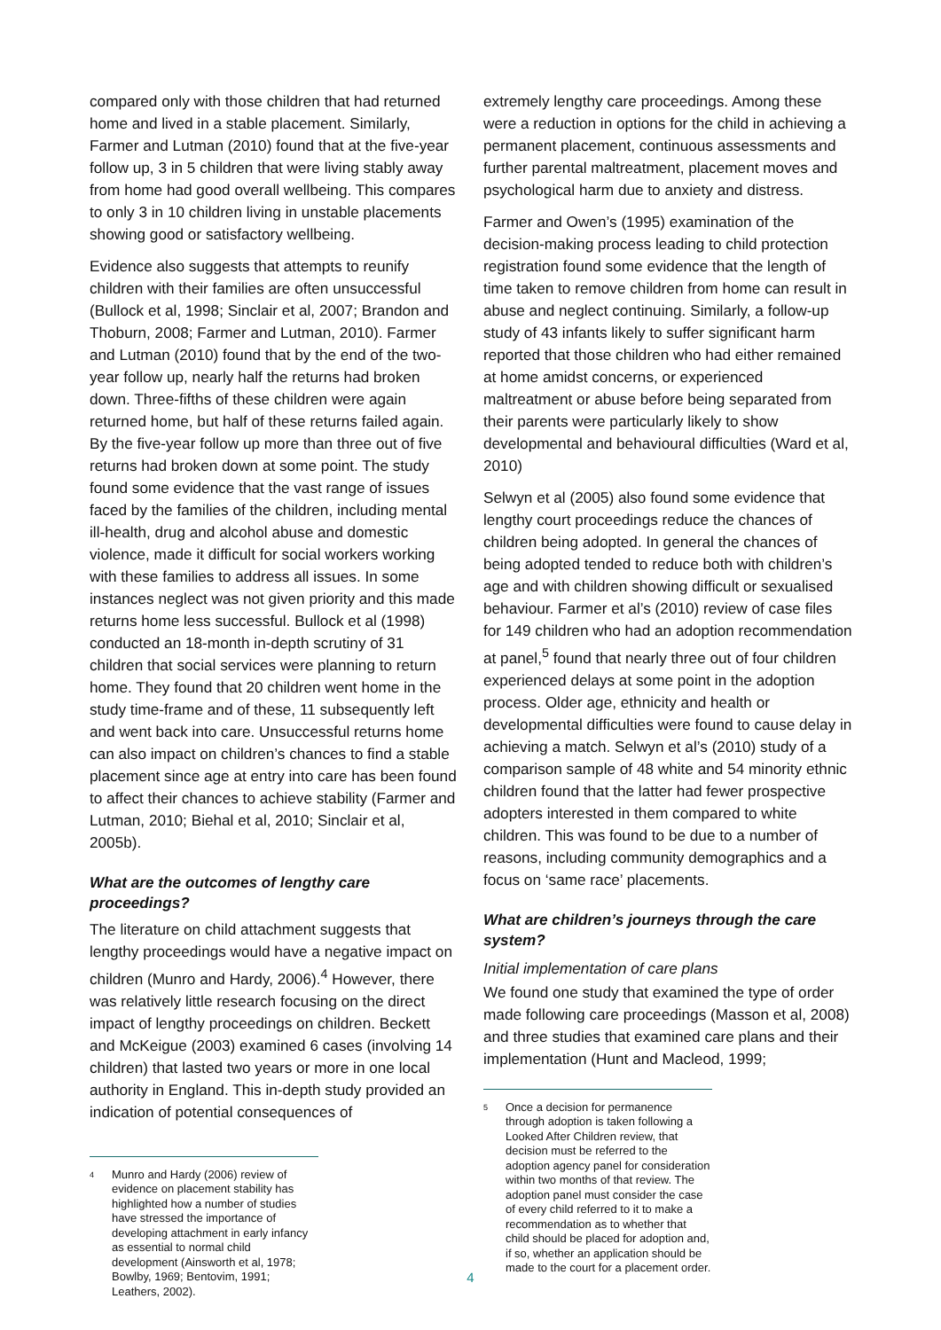compared only with those children that had returned home and lived in a stable placement. Similarly, Farmer and Lutman (2010) found that at the five-year follow up, 3 in 5 children that were living stably away from home had good overall wellbeing. This compares to only 3 in 10 children living in unstable placements showing good or satisfactory wellbeing.
Evidence also suggests that attempts to reunify children with their families are often unsuccessful (Bullock et al, 1998; Sinclair et al, 2007; Brandon and Thoburn, 2008; Farmer and Lutman, 2010). Farmer and Lutman (2010) found that by the end of the two-year follow up, nearly half the returns had broken down. Three-fifths of these children were again returned home, but half of these returns failed again. By the five-year follow up more than three out of five returns had broken down at some point. The study found some evidence that the vast range of issues faced by the families of the children, including mental ill-health, drug and alcohol abuse and domestic violence, made it difficult for social workers working with these families to address all issues. In some instances neglect was not given priority and this made returns home less successful. Bullock et al (1998) conducted an 18-month in-depth scrutiny of 31 children that social services were planning to return home. They found that 20 children went home in the study time-frame and of these, 11 subsequently left and went back into care. Unsuccessful returns home can also impact on children’s chances to find a stable placement since age at entry into care has been found to affect their chances to achieve stability (Farmer and Lutman, 2010; Biehal et al, 2010; Sinclair et al, 2005b).
What are the outcomes of lengthy care proceedings?
The literature on child attachment suggests that lengthy proceedings would have a negative impact on children (Munro and Hardy, 2006).<sup>4</sup> However, there was relatively little research focusing on the direct impact of lengthy proceedings on children. Beckett and McKeigue (2003) examined 6 cases (involving 14 children) that lasted two years or more in one local authority in England. This in-depth study provided an indication of potential consequences of
<sup>4</sup> Munro and Hardy (2006) review of evidence on placement stability has highlighted how a number of studies have stressed the importance of developing attachment in early infancy as essential to normal child development (Ainsworth et al, 1978; Bowlby, 1969; Bentovim, 1991; Leathers, 2002).
extremely lengthy care proceedings. Among these were a reduction in options for the child in achieving a permanent placement, continuous assessments and further parental maltreatment, placement moves and psychological harm due to anxiety and distress.
Farmer and Owen’s (1995) examination of the decision-making process leading to child protection registration found some evidence that the length of time taken to remove children from home can result in abuse and neglect continuing. Similarly, a follow-up study of 43 infants likely to suffer significant harm reported that those children who had either remained at home amidst concerns, or experienced maltreatment or abuse before being separated from their parents were particularly likely to show developmental and behavioural difficulties (Ward et al, 2010)
Selwyn et al (2005) also found some evidence that lengthy court proceedings reduce the chances of children being adopted. In general the chances of being adopted tended to reduce both with children’s age and with children showing difficult or sexualised behaviour. Farmer et al’s (2010) review of case files for 149 children who had an adoption recommendation at panel,<sup>5</sup> found that nearly three out of four children experienced delays at some point in the adoption process. Older age, ethnicity and health or developmental difficulties were found to cause delay in achieving a match. Selwyn et al’s (2010) study of a comparison sample of 48 white and 54 minority ethnic children found that the latter had fewer prospective adopters interested in them compared to white children. This was found to be due to a number of reasons, including community demographics and a focus on ‘same race’ placements.
What are children’s journeys through the care system?
Initial implementation of care plans
We found one study that examined the type of order made following care proceedings (Masson et al, 2008) and three studies that examined care plans and their implementation (Hunt and Macleod, 1999;
<sup>5</sup> Once a decision for permanence through adoption is taken following a Looked After Children review, that decision must be referred to the adoption agency panel for consideration within two months of that review. The adoption panel must consider the case of every child referred to it to make a recommendation as to whether that child should be placed for adoption and, if so, whether an application should be made to the court for a placement order.
4